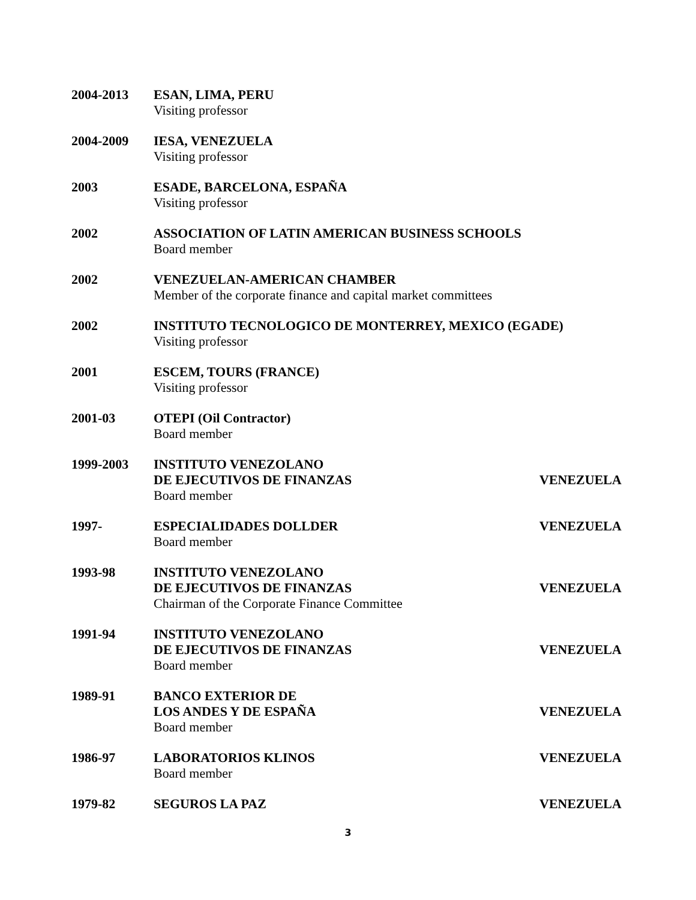2004-2013 ESAN, LIMA, PERU
Visiting professor
2004-2009 IESA, VENEZUELA
Visiting professor
2003 ESADE, BARCELONA, ESPAÑA
Visiting professor
2002 ASSOCIATION OF LATIN AMERICAN BUSINESS SCHOOLS
Board member
2002 VENEZUELAN-AMERICAN CHAMBER
Member of the corporate finance and capital market committees
2002 INSTITUTO TECNOLOGICO DE MONTERREY, MEXICO (EGADE)
Visiting professor
2001 ESCEM, TOURS (FRANCE)
Visiting professor
2001-03 OTEPI (Oil Contractor)
Board member
1999-2003 INSTITUTO VENEZOLANO
DE EJECUTIVOS DE FINANZAS
Board member
VENEZUELA
1997- ESPECIALIDADES DOLLDER
Board member
VENEZUELA
1993-98 INSTITUTO VENEZOLANO
DE EJECUTIVOS DE FINANZAS
Chairman of the Corporate Finance Committee
VENEZUELA
1991-94 INSTITUTO VENEZOLANO
DE EJECUTIVOS DE FINANZAS
Board member
VENEZUELA
1989-91 BANCO EXTERIOR DE
LOS ANDES Y DE ESPAÑA
Board member
VENEZUELA
1986-97 LABORATORIOS KLINOS
Board member
VENEZUELA
1979-82 SEGUROS LA PAZ VENEZUELA
3